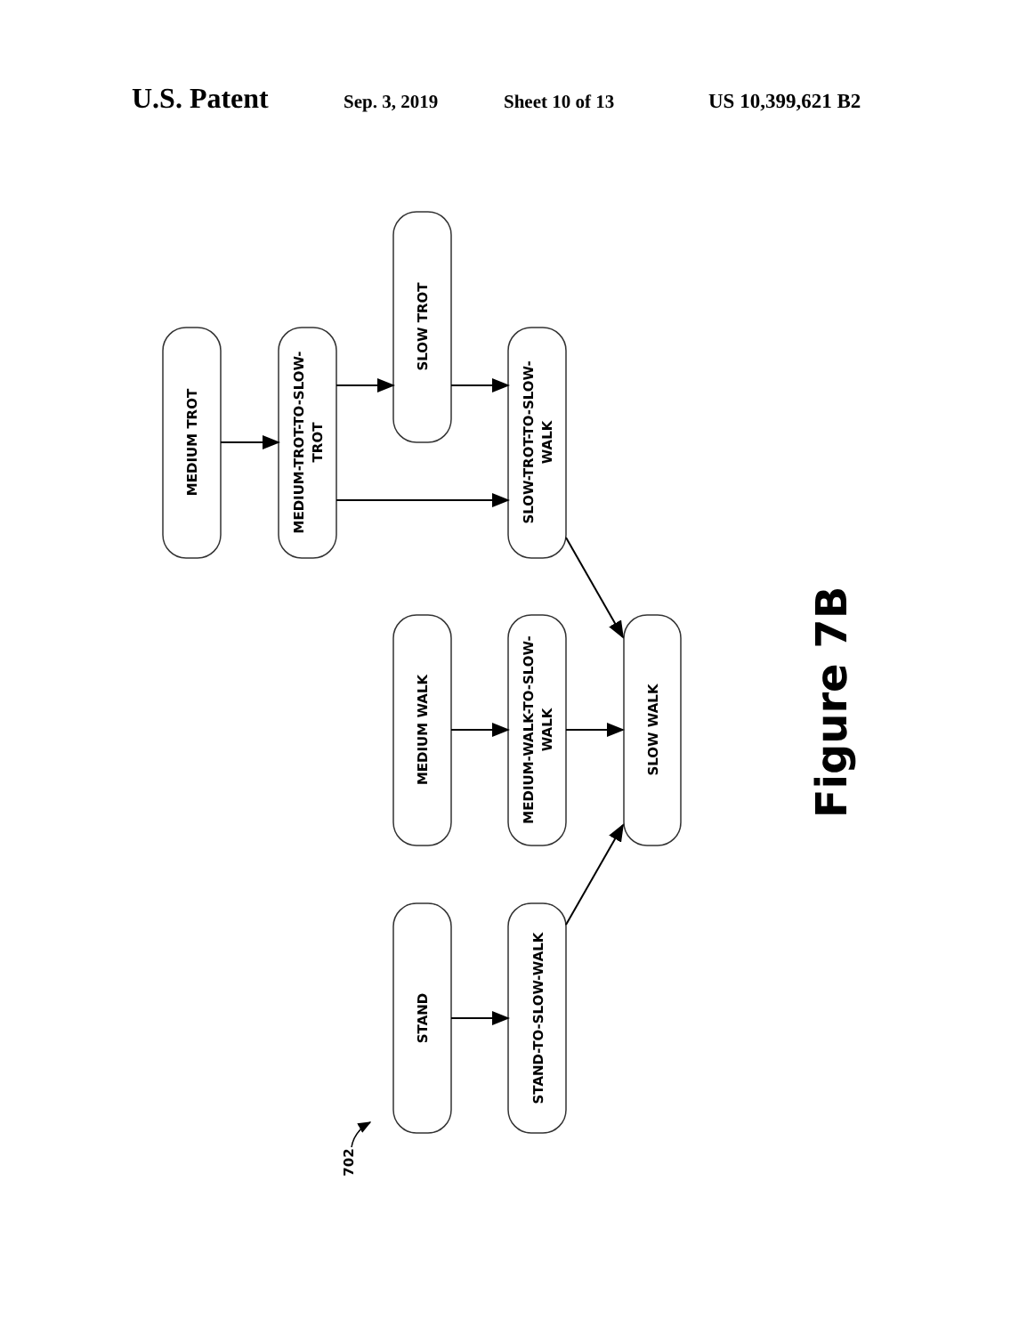U.S. Patent Sep. 3, 2019 Sheet 10 of 13 US 10,399,621 B2
MEDIUM TROT
MEDIUM-TROT-TO-SLOW-
TROT
SLOW TROT
SLOW-TROT-TO-SLOW-
WALK
MEDIUM WALK
MEDIUM-WALK-TO-SLOW-
WALK
SLOW WALK
STAND
STAND-TO-SLOW-WALK
702
Figure 7B